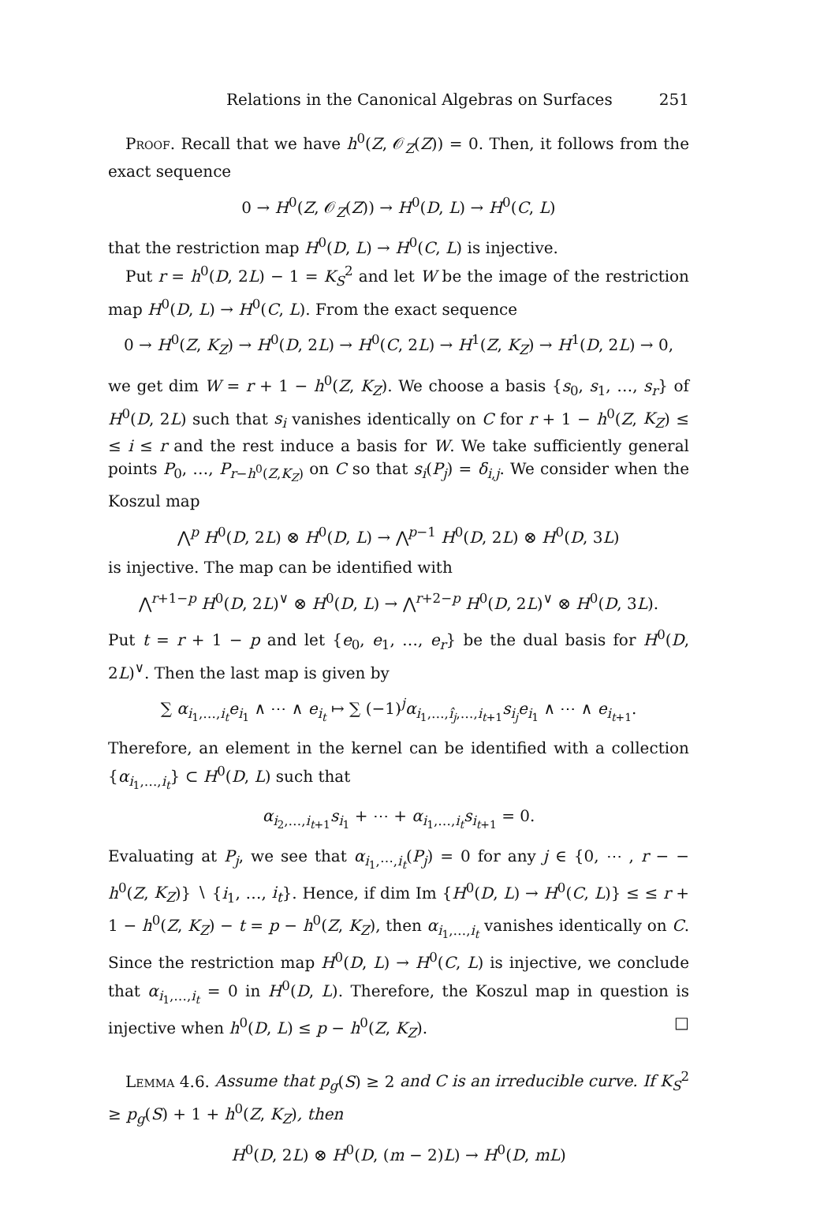Relations in the Canonical Algebras on Surfaces 251
Proof. Recall that we have h<sup>0</sup>(Z, 𝒪<sub>Z</sub>(Z)) = 0. Then, it follows from the exact sequence
0 → H<sup>0</sup>(Z, 𝒪<sub>Z</sub>(Z)) → H<sup>0</sup>(D, L) → H<sup>0</sup>(C, L)
that the restriction map H<sup>0</sup>(D, L) → H<sup>0</sup>(C, L) is injective.
Put r = h<sup>0</sup>(D, 2L) − 1 = K<sub>S</sub><sup>2</sup> and let W be the image of the restriction map H<sup>0</sup>(D, L) → H<sup>0</sup>(C, L). From the exact sequence
0 → H<sup>0</sup>(Z, K<sub>Z</sub>) → H<sup>0</sup>(D, 2L) → H<sup>0</sup>(C, 2L) → H<sup>1</sup>(Z, K<sub>Z</sub>) → H<sup>1</sup>(D, 2L) → 0,
we get dim W = r + 1 − h<sup>0</sup>(Z, K<sub>Z</sub>). We choose a basis {s<sub>0</sub>, s<sub>1</sub>, …, s<sub>r</sub>} of H<sup>0</sup>(D, 2L) such that s<sub>i</sub> vanishes identically on C for r + 1 − h<sup>0</sup>(Z, K<sub>Z</sub>) ≤ ≤ i ≤ r and the rest induce a basis for W. We take sufficiently general points P<sub>0</sub>, …, P<sub>r−h<sup>0</sup>(Z,K<sub>Z</sub>)</sub> on C so that s<sub>i</sub>(P<sub>j</sub>) = δ<sub>i,j</sub>. We consider when the Koszul map
⋀<sup>p</sup> H<sup>0</sup>(D, 2L) ⊗ H<sup>0</sup>(D, L) → ⋀<sup>p−1</sup> H<sup>0</sup>(D, 2L) ⊗ H<sup>0</sup>(D, 3L)
is injective. The map can be identified with
⋀<sup>r+1−p</sup> H<sup>0</sup>(D, 2L)<sup>∨</sup> ⊗ H<sup>0</sup>(D, L) → ⋀<sup>r+2−p</sup> H<sup>0</sup>(D, 2L)<sup>∨</sup> ⊗ H<sup>0</sup>(D, 3L).
Put t = r + 1 − p and let {e<sub>0</sub>, e<sub>1</sub>, …, e<sub>r</sub>} be the dual basis for H<sup>0</sup>(D, 2L)<sup>∨</sup>. Then the last map is given by
∑ α<sub>i<sub>1</sub>,…,i<sub>t</sub></sub>e<sub>i<sub>1</sub></sub> ∧ ⋯ ∧ e<sub>i<sub>t</sub></sub> ↦ ∑ (−1)<sup>j</sup>α<sub>i<sub>1</sub>,…,î<sub>j</sub>,…,i<sub>t+1</sub></sub>s<sub>i<sub>j</sub></sub>e<sub>i<sub>1</sub></sub> ∧ ⋯ ∧ e<sub>i<sub>t+1</sub></sub>.
Therefore, an element in the kernel can be identified with a collection {α<sub>i<sub>1</sub>,…,i<sub>t</sub></sub>} ⊂ H<sup>0</sup>(D, L) such that
α<sub>i<sub>2</sub>,…,i<sub>t+1</sub></sub>s<sub>i<sub>1</sub></sub> + ⋯ + α<sub>i<sub>1</sub>,…,i<sub>t</sub></sub>s<sub>i<sub>t+1</sub></sub> = 0.
Evaluating at P<sub>j</sub>, we see that α<sub>i<sub>1</sub>,⋯,i<sub>t</sub></sub>(P<sub>j</sub>) = 0 for any j ∈ {0, ⋯ , r − − h<sup>0</sup>(Z, K<sub>Z</sub>)} ∖ {i<sub>1</sub>, …, i<sub>t</sub>}. Hence, if dim Im {H<sup>0</sup>(D, L) → H<sup>0</sup>(C, L)} ≤ ≤ r + 1 − h<sup>0</sup>(Z, K<sub>Z</sub>) − t = p − h<sup>0</sup>(Z, K<sub>Z</sub>), then α<sub>i<sub>1</sub>,…,i<sub>t</sub></sub> vanishes identically on C. Since the restriction map H<sup>0</sup>(D, L) → H<sup>0</sup>(C, L) is injective, we conclude that α<sub>i<sub>1</sub>,…,i<sub>t</sub></sub> = 0 in H<sup>0</sup>(D, L). Therefore, the Koszul map in question is injective when h<sup>0</sup>(D, L) ≤ p − h<sup>0</sup>(Z, K<sub>Z</sub>). □
Lemma 4.6. Assume that p<sub>g</sub>(S) ≥ 2 and C is an irreducible curve. If K<sub>S</sub><sup>2</sup> ≥ p<sub>g</sub>(S) + 1 + h<sup>0</sup>(Z, K<sub>Z</sub>), then
H<sup>0</sup>(D, 2L) ⊗ H<sup>0</sup>(D, (m − 2)L) → H<sup>0</sup>(D, mL)